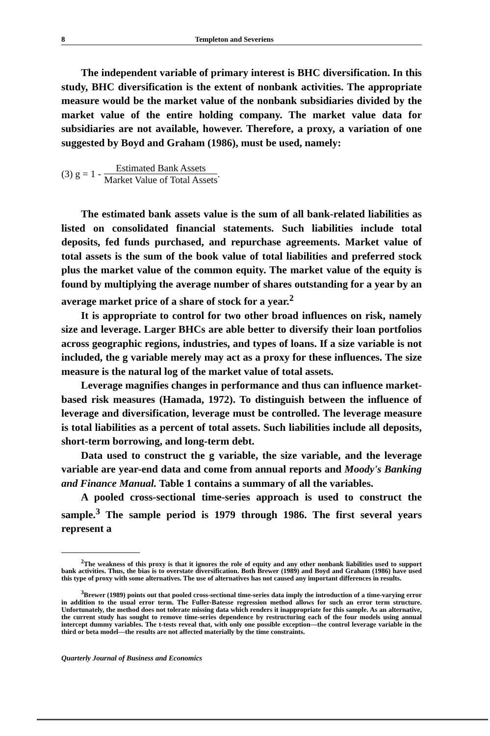8 Templeton and Severiens
The independent variable of primary interest is BHC diversification. In this study, BHC diversification is the extent of nonbank activities. The appropriate measure would be the market value of the nonbank subsidiaries divided by the market value of the entire holding company. The market value data for subsidiaries are not available, however. Therefore, a proxy, a variation of one suggested by Boyd and Graham (1986), must be used, namely:
(3) g = 1 - Estimated Bank Assets Market Value of Total Assets .
The estimated bank assets value is the sum of all bank-related liabilities as listed on consolidated financial statements. Such liabilities include total deposits, fed funds purchased, and repurchase agreements. Market value of total assets is the sum of the book value of total liabilities and preferred stock plus the market value of the common equity. The market value of the equity is found by multiplying the average number of shares outstanding for a year by an average market price of a share of stock for a year.<sup>2</sup>
It is appropriate to control for two other broad influences on risk, namely size and leverage. Larger BHCs are able better to diversify their loan portfolios across geographic regions, industries, and types of loans. If a size variable is not included, the g variable merely may act as a proxy for these influences. The size measure is the natural log of the market value of total assets.
Leverage magnifies changes in performance and thus can influence market-based risk measures (Hamada, 1972). To distinguish between the influence of leverage and diversification, leverage must be controlled. The leverage measure is total liabilities as a percent of total assets. Such liabilities include all deposits, short-term borrowing, and long-term debt.
Data used to construct the g variable, the size variable, and the leverage variable are year-end data and come from annual reports and Moody's Banking and Finance Manual. Table 1 contains a summary of all the variables.
A pooled cross-sectional time-series approach is used to construct the sample.<sup>3</sup> The sample period is 1979 through 1986. The first several years represent a
<sup>2</sup> The weakness of this proxy is that it ignores the role of equity and any other nonbank liabilities used to support bank activities. Thus, the bias is to overstate diversification. Both Brewer (1989) and Boyd and Graham (1986) have used this type of proxy with some alternatives. The use of alternatives has not caused any important differences in results.
<sup>3</sup> Brewer (1989) points out that pooled cross-sectional time-series data imply the introduction of a time-varying error in addition to the usual error term. The Fuller-Batesse regression method allows for such an error term structure. Unfortunately, the method does not tolerate missing data which renders it inappropriate for this sample. As an alternative, the current study has sought to remove time-series dependence by restructuring each of the four models using annual intercept dummy variables. The t-tests reveal that, with only one possible exception—the control leverage variable in the third or beta model—the results are not affected materially by the time constraints.
Quarterly Journal of Business and Economics